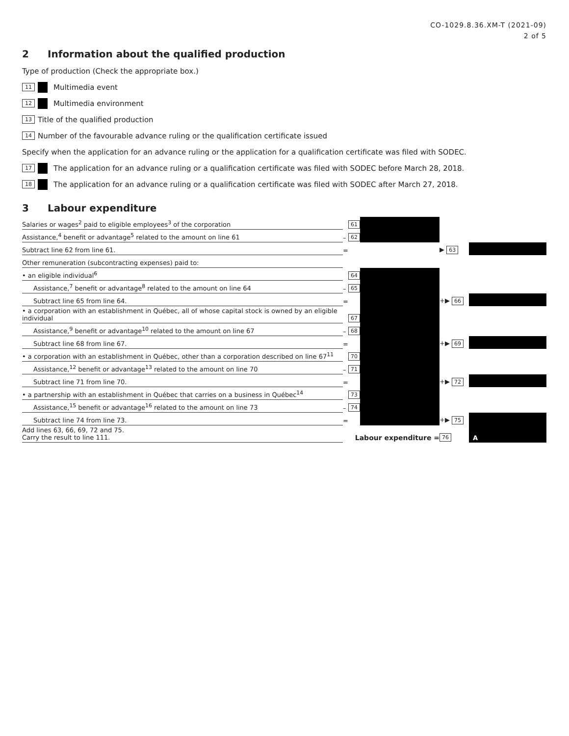CO-1029.8.36.XM-T (2021-09)
2 of 5
2 Information about the qualified production
Type of production (Check the appropriate box.)
11 Multimedia event
12 Multimedia environment
13 Title of the qualified production
14 Number of the favourable advance ruling or the qualification certificate issued
Specify when the application for an advance ruling or the application for a qualification certificate was filed with SODEC.
17 The application for an advance ruling or a qualification certificate was filed with SODEC before March 28, 2018.
18 The application for an advance ruling or a qualification certificate was filed with SODEC after March 27, 2018.
3 Labour expenditure
| Salaries or wages<sup>2</sup> paid to eligible employees<sup>3</sup> of the corporation | | 61 | | | |
| Assistance,<sup>4</sup> benefit or advantage<sup>5</sup> related to the amount on line 61 | – | 62 | | | |
| Subtract line 62 from line 61. | = | | | ▶ 63 | |
| Other remuneration (subcontracting expenses) paid to: | | | | | |
| • an eligible individual<sup>6</sup> | | 64 | | | |
| Assistance,<sup>7</sup> benefit or advantage<sup>8</sup> related to the amount on line 64 | – | 65 | | | |
| Subtract line 65 from line 64. | = | | | +▶ 66 | |
| • a corporation with an establishment in Québec, all of whose capital stock is owned by an eligible individual | | 67 | | | |
| Assistance,<sup>9</sup> benefit or advantage<sup>10</sup> related to the amount on line 67 | – | 68 | | | |
| Subtract line 68 from line 67. | = | | | +▶ 69 | |
| • a corporation with an establishment in Québec, other than a corporation described on line 67<sup>11</sup> | | 70 | | | |
| Assistance,<sup>12</sup> benefit or advantage<sup>13</sup> related to the amount on line 70 | – | 71 | | | |
| Subtract line 71 from line 70. | = | | | +▶ 72 | |
| • a partnership with an establishment in Québec that carries on a business in Québec<sup>14</sup> | | 73 | | | |
| Assistance,<sup>15</sup> benefit or advantage<sup>16</sup> related to the amount on line 73 | – | 74 | | | |
| Subtract line 74 from line 73. | = | | | +▶ 75 | |
| Add lines 63, 66, 69, 72 and 75. Carry the result to line 111. | Labour expenditure = | | | 76 | A |